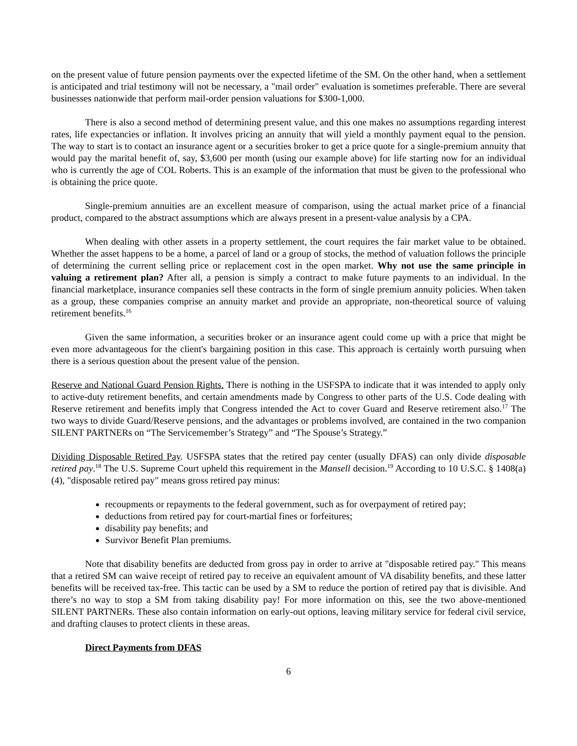on the present value of future pension payments over the expected lifetime of the SM. On the other hand, when a settlement is anticipated and trial testimony will not be necessary, a "mail order" evaluation is sometimes preferable. There are several businesses nationwide that perform mail-order pension valuations for $300-1,000.
There is also a second method of determining present value, and this one makes no assumptions regarding interest rates, life expectancies or inflation. It involves pricing an annuity that will yield a monthly payment equal to the pension. The way to start is to contact an insurance agent or a securities broker to get a price quote for a single-premium annuity that would pay the marital benefit of, say, $3,600 per month (using our example above) for life starting now for an individual who is currently the age of COL Roberts. This is an example of the information that must be given to the professional who is obtaining the price quote.
Single-premium annuities are an excellent measure of comparison, using the actual market price of a financial product, compared to the abstract assumptions which are always present in a present-value analysis by a CPA.
When dealing with other assets in a property settlement, the court requires the fair market value to be obtained. Whether the asset happens to be a home, a parcel of land or a group of stocks, the method of valuation follows the principle of determining the current selling price or replacement cost in the open market. Why not use the same principle in valuing a retirement plan? After all, a pension is simply a contract to make future payments to an individual. In the financial marketplace, insurance companies sell these contracts in the form of single premium annuity policies. When taken as a group, these companies comprise an annuity market and provide an appropriate, non-theoretical source of valuing retirement benefits.<sup>16</sup>
Given the same information, a securities broker or an insurance agent could come up with a price that might be even more advantageous for the client's bargaining position in this case. This approach is certainly worth pursuing when there is a serious question about the present value of the pension.
Reserve and National Guard Pension Rights. There is nothing in the USFSPA to indicate that it was intended to apply only to active-duty retirement benefits, and certain amendments made by Congress to other parts of the U.S. Code dealing with Reserve retirement and benefits imply that Congress intended the Act to cover Guard and Reserve retirement also.<sup>17</sup> The two ways to divide Guard/Reserve pensions, and the advantages or problems involved, are contained in the two companion SILENT PARTNERs on “The Servicemember’s Strategy” and “The Spouse’s Strategy.”
Dividing Disposable Retired Pay. USFSPA states that the retired pay center (usually DFAS) can only divide disposable retired pay.<sup>18</sup> The U.S. Supreme Court upheld this requirement in the Mansell decision.<sup>19</sup> According to 10 U.S.C. § 1408(a)(4), "disposable retired pay" means gross retired pay minus:
recoupments or repayments to the federal government, such as for overpayment of retired pay;
deductions from retired pay for court-martial fines or forfeitures;
disability pay benefits; and
Survivor Benefit Plan premiums.
Note that disability benefits are deducted from gross pay in order to arrive at "disposable retired pay." This means that a retired SM can waive receipt of retired pay to receive an equivalent amount of VA disability benefits, and these latter benefits will be received tax-free. This tactic can be used by a SM to reduce the portion of retired pay that is divisible. And there’s no way to stop a SM from taking disability pay! For more information on this, see the two above-mentioned SILENT PARTNERs. These also contain information on early-out options, leaving military service for federal civil service, and drafting clauses to protect clients in these areas.
Direct Payments from DFAS
6